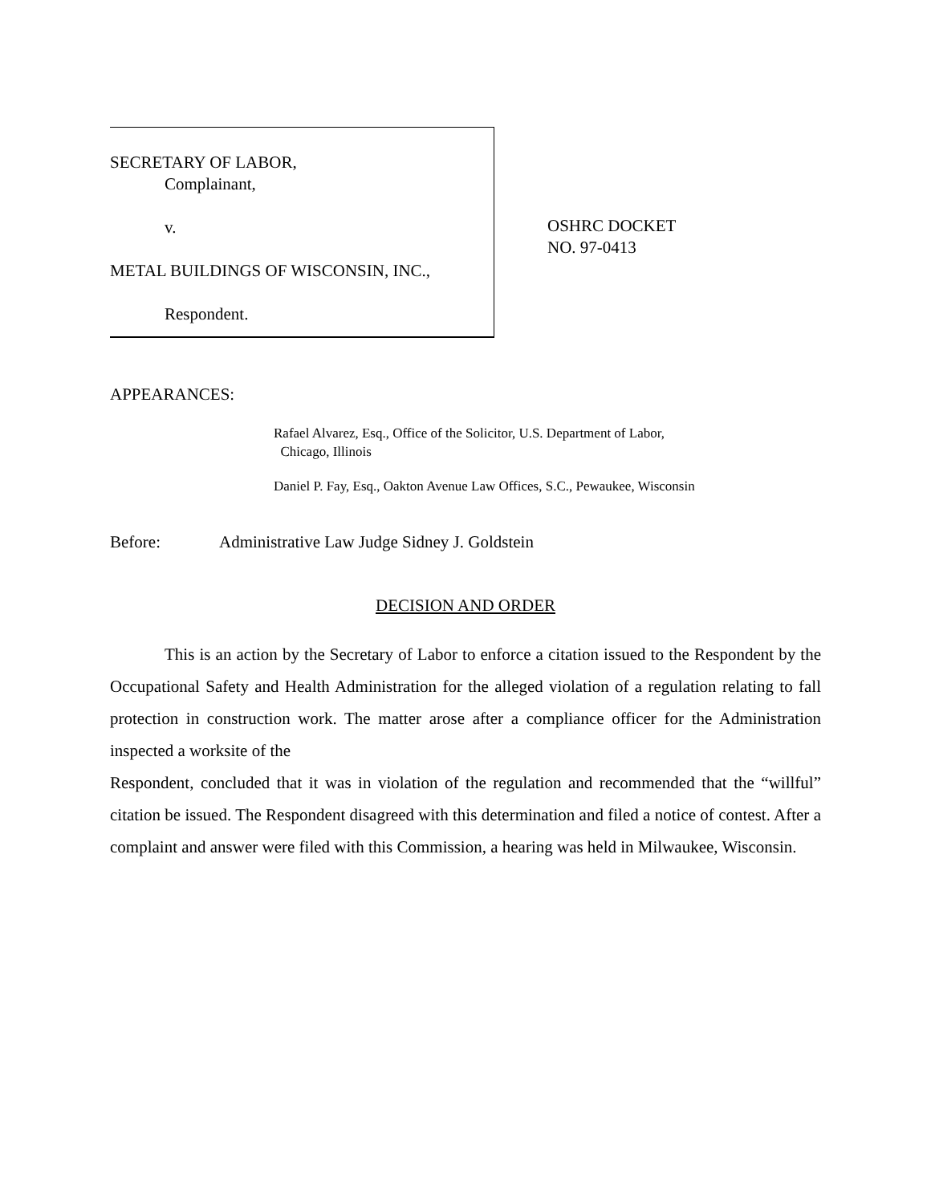SECRETARY OF LABOR,
Complainant,
v.
METAL BUILDINGS OF WISCONSIN, INC.,
Respondent.
OSHRC DOCKET
NO. 97-0413
APPEARANCES:
Rafael Alvarez, Esq., Office of the Solicitor, U.S. Department of Labor,
Chicago, Illinois
Daniel P. Fay, Esq., Oakton Avenue Law Offices, S.C., Pewaukee, Wisconsin
Before: Administrative Law Judge Sidney J. Goldstein
DECISION AND ORDER
This is an action by the Secretary of Labor to enforce a citation issued to the Respondent by the Occupational Safety and Health Administration for the alleged violation of a regulation relating to fall protection in construction work. The matter arose after a compliance officer for the Administration inspected a worksite of the
Respondent, concluded that it was in violation of the regulation and recommended that the “willful” citation be issued. The Respondent disagreed with this determination and filed a notice of contest. After a complaint and answer were filed with this Commission, a hearing was held in Milwaukee, Wisconsin.